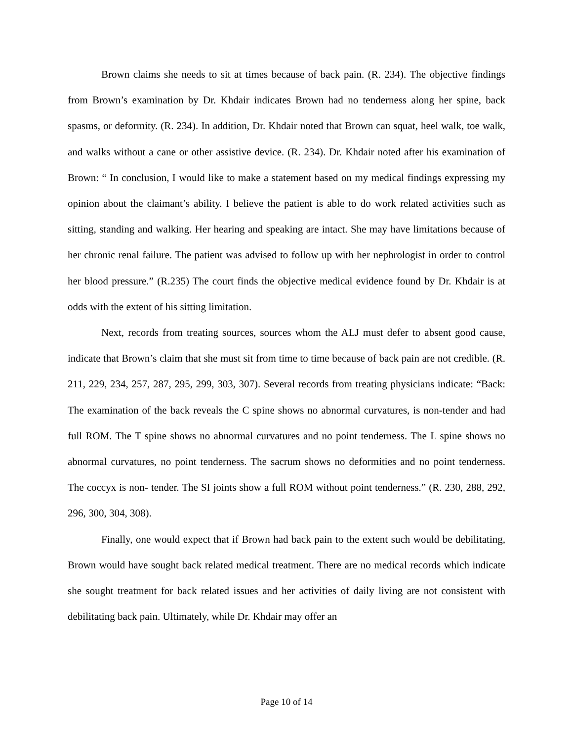Brown claims she needs to sit at times because of back pain. (R. 234). The objective findings from Brown’s examination by Dr. Khdair indicates Brown had no tenderness along her spine, back spasms, or deformity. (R. 234). In addition, Dr. Khdair noted that Brown can squat, heel walk, toe walk, and walks without a cane or other assistive device. (R. 234). Dr. Khdair noted after his examination of Brown: “ In conclusion, I would like to make a statement based on my medical findings expressing my opinion about the claimant’s ability. I believe the patient is able to do work related activities such as sitting, standing and walking. Her hearing and speaking are intact. She may have limitations because of her chronic renal failure. The patient was advised to follow up with her nephrologist in order to control her blood pressure.” (R.235) The court finds the objective medical evidence found by Dr. Khdair is at odds with the extent of his sitting limitation.
Next, records from treating sources, sources whom the ALJ must defer to absent good cause, indicate that Brown’s claim that she must sit from time to time because of back pain are not credible. (R. 211, 229, 234, 257, 287, 295, 299, 303, 307). Several records from treating physicians indicate: “Back: The examination of the back reveals the C spine shows no abnormal curvatures, is non-tender and had full ROM. The T spine shows no abnormal curvatures and no point tenderness. The L spine shows no abnormal curvatures, no point tenderness. The sacrum shows no deformities and no point tenderness. The coccyx is non- tender. The SI joints show a full ROM without point tenderness.” (R. 230, 288, 292, 296, 300, 304, 308).
Finally, one would expect that if Brown had back pain to the extent such would be debilitating, Brown would have sought back related medical treatment. There are no medical records which indicate she sought treatment for back related issues and her activities of daily living are not consistent with debilitating back pain. Ultimately, while Dr. Khdair may offer an
Page 10 of 14